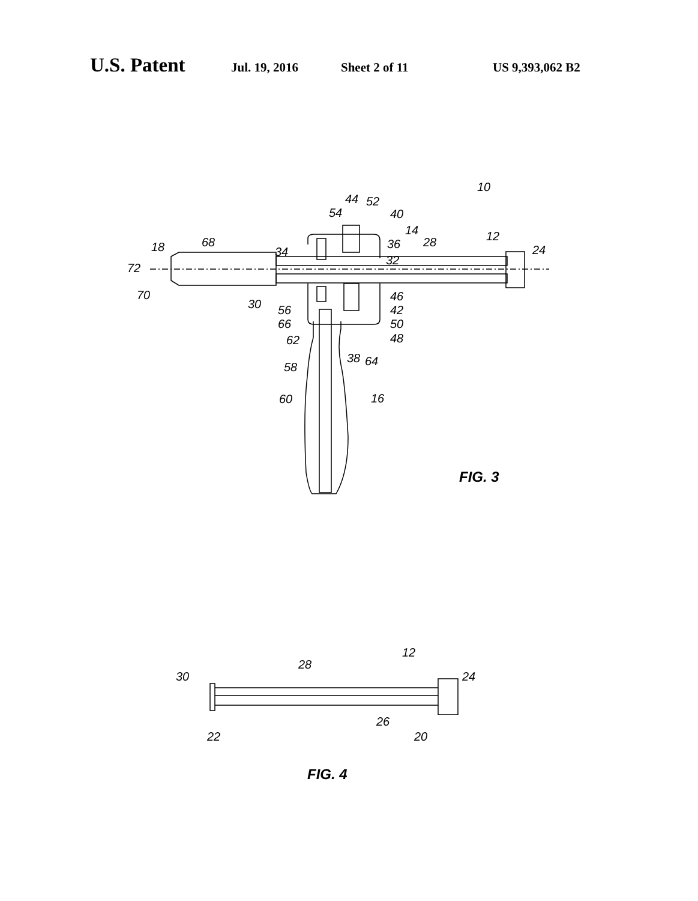U.S. Patent Jul. 19, 2016 Sheet 2 of 11 US 9,393,062 B2
10
44 52
40 54
14
18 68
34
36 28 12
24
72
32
70
30
46
56 42
66 50
48 62
38 64 58
60 16
FIG. 3
12
28
30 24
26
22 20
FIG. 4